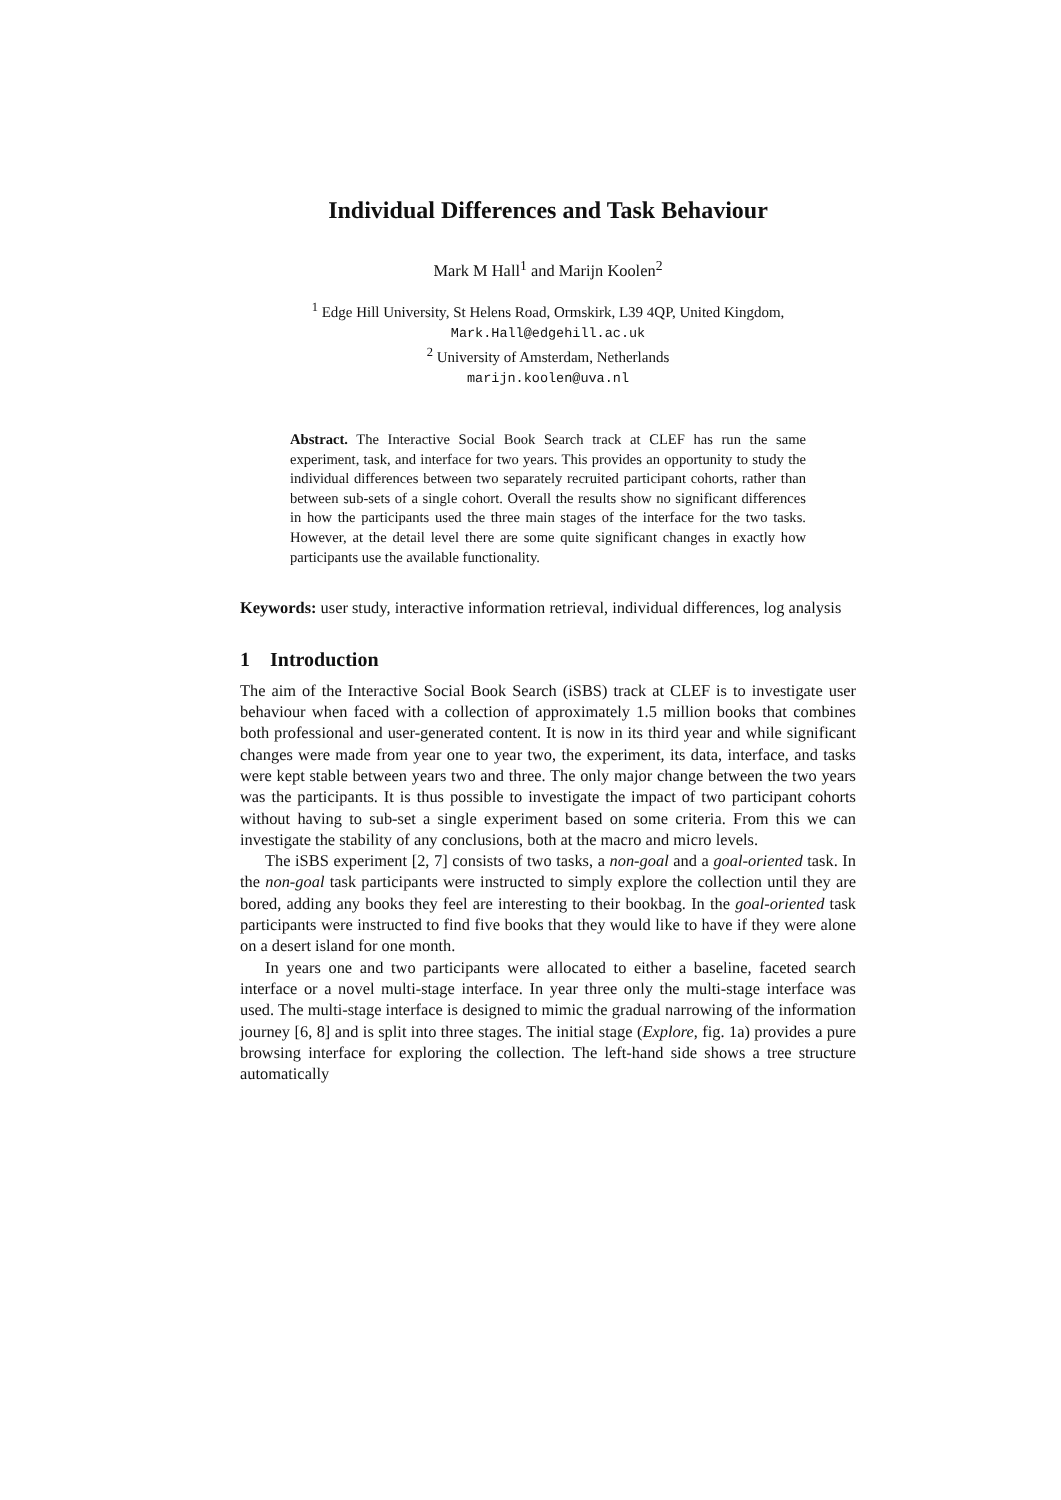Individual Differences and Task Behaviour
Mark M Hall<sup>1</sup> and Marijn Koolen<sup>2</sup>
<sup>1</sup> Edge Hill University, St Helens Road, Ormskirk, L39 4QP, United Kingdom,
Mark.Hall@edgehill.ac.uk
<sup>2</sup> University of Amsterdam, Netherlands
marijn.koolen@uva.nl
Abstract. The Interactive Social Book Search track at CLEF has run the same experiment, task, and interface for two years. This provides an opportunity to study the individual differences between two separately recruited participant cohorts, rather than between sub-sets of a single cohort. Overall the results show no significant differences in how the participants used the three main stages of the interface for the two tasks. However, at the detail level there are some quite significant changes in exactly how participants use the available functionality.
Keywords: user study, interactive information retrieval, individual differences, log analysis
1 Introduction
The aim of the Interactive Social Book Search (iSBS) track at CLEF is to investigate user behaviour when faced with a collection of approximately 1.5 million books that combines both professional and user-generated content. It is now in its third year and while significant changes were made from year one to year two, the experiment, its data, interface, and tasks were kept stable between years two and three. The only major change between the two years was the participants. It is thus possible to investigate the impact of two participant cohorts without having to sub-set a single experiment based on some criteria. From this we can investigate the stability of any conclusions, both at the macro and micro levels.
The iSBS experiment [2, 7] consists of two tasks, a non-goal and a goal-oriented task. In the non-goal task participants were instructed to simply explore the collection until they are bored, adding any books they feel are interesting to their bookbag. In the goal-oriented task participants were instructed to find five books that they would like to have if they were alone on a desert island for one month.
In years one and two participants were allocated to either a baseline, faceted search interface or a novel multi-stage interface. In year three only the multi-stage interface was used. The multi-stage interface is designed to mimic the gradual narrowing of the information journey [6, 8] and is split into three stages. The initial stage (Explore, fig. 1a) provides a pure browsing interface for exploring the collection. The left-hand side shows a tree structure automatically